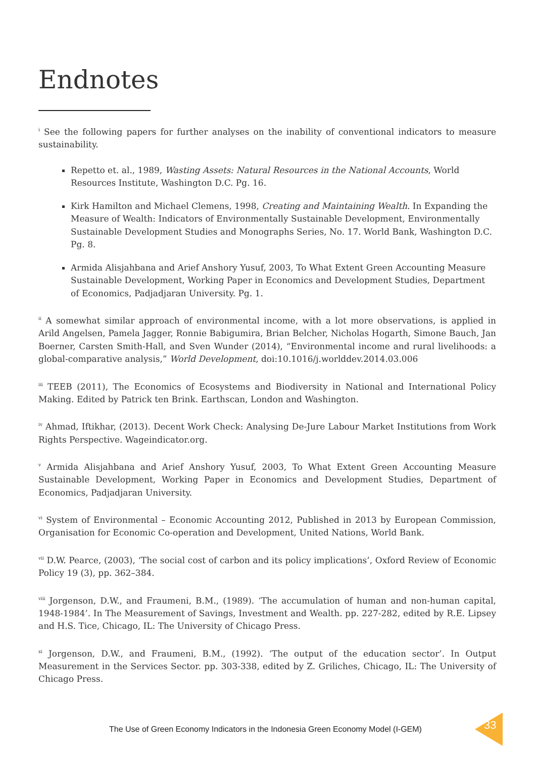Endnotes
<sup>i</sup> See the following papers for further analyses on the inability of conventional indicators to measure sustainability.
Repetto et. al., 1989, Wasting Assets: Natural Resources in the National Accounts, World Resources Institute, Washington D.C. Pg. 16.
Kirk Hamilton and Michael Clemens, 1998, Creating and Maintaining Wealth. In Expanding the Measure of Wealth: Indicators of Environmentally Sustainable Development, Environmentally Sustainable Development Studies and Monographs Series, No. 17. World Bank, Washington D.C. Pg. 8.
Armida Alisjahbana and Arief Anshory Yusuf, 2003, To What Extent Green Accounting Measure Sustainable Development, Working Paper in Economics and Development Studies, Department of Economics, Padjadjaran University. Pg. 1.
<sup>ii</sup> A somewhat similar approach of environmental income, with a lot more observations, is applied in Arild Angelsen, Pamela Jagger, Ronnie Babigumira, Brian Belcher, Nicholas Hogarth, Simone Bauch, Jan Boerner, Carsten Smith-Hall, and Sven Wunder (2014), “Environmental income and rural livelihoods: a global-comparative analysis,” World Development, doi:10.1016/j.worlddev.2014.03.006
<sup>iii</sup> TEEB (2011), The Economics of Ecosystems and Biodiversity in National and International Policy Making. Edited by Patrick ten Brink. Earthscan, London and Washington.
<sup>iv</sup> Ahmad, Iftikhar, (2013). Decent Work Check: Analysing De-Jure Labour Market Institutions from Work Rights Perspective. Wageindicator.org.
<sup>v</sup> Armida Alisjahbana and Arief Anshory Yusuf, 2003, To What Extent Green Accounting Measure Sustainable Development, Working Paper in Economics and Development Studies, Department of Economics, Padjadjaran University.
<sup>vi</sup> System of Environmental – Economic Accounting 2012, Published in 2013 by European Commission, Organisation for Economic Co-operation and Development, United Nations, World Bank.
<sup>vii</sup> D.W. Pearce, (2003), ‘The social cost of carbon and its policy implications’, Oxford Review of Economic Policy 19 (3), pp. 362–384.
<sup>viii</sup> Jorgenson, D.W., and Fraumeni, B.M., (1989). ‘The accumulation of human and non-human capital, 1948-1984’. In The Measurement of Savings, Investment and Wealth. pp. 227-282, edited by R.E. Lipsey and H.S. Tice, Chicago, IL: The University of Chicago Press.
<sup>xi</sup> Jorgenson, D.W., and Fraumeni, B.M., (1992). ‘The output of the education sector’. In Output Measurement in the Services Sector. pp. 303-338, edited by Z. Griliches, Chicago, IL: The University of Chicago Press.
The Use of Green Economy Indicators in the Indonesia Green Economy Model (I-GEM)
33